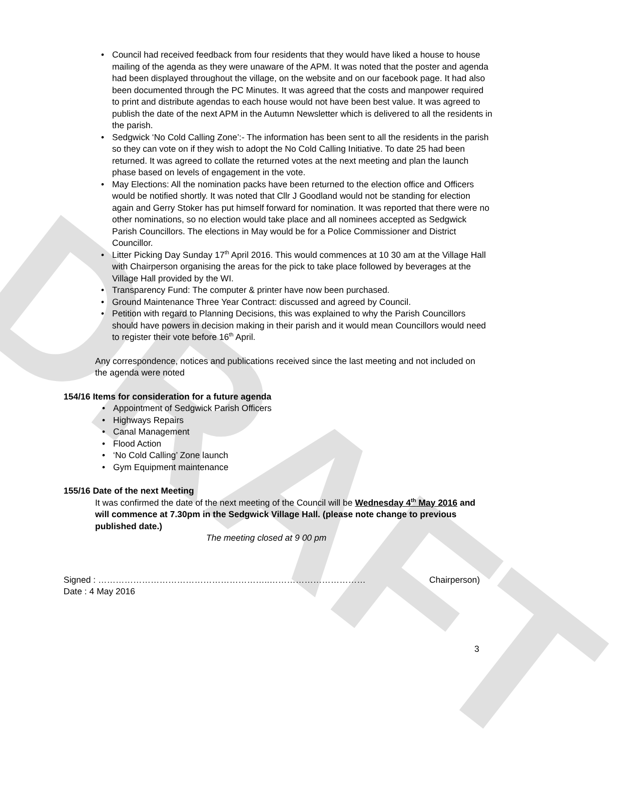DRAFT
• Council had received feedback from four residents that they would have liked a house to house mailing of the agenda as they were unaware of the APM. It was noted that the poster and agenda had been displayed throughout the village, on the website and on our facebook page. It had also been documented through the PC Minutes. It was agreed that the costs and manpower required to print and distribute agendas to each house would not have been best value. It was agreed to publish the date of the next APM in the Autumn Newsletter which is delivered to all the residents in the parish.
• Sedgwick ‘No Cold Calling Zone’:- The information has been sent to all the residents in the parish so they can vote on if they wish to adopt the No Cold Calling Initiative. To date 25 had been returned. It was agreed to collate the returned votes at the next meeting and plan the launch phase based on levels of engagement in the vote.
• May Elections: All the nomination packs have been returned to the election office and Officers would be notified shortly. It was noted that Cllr J Goodland would not be standing for election again and Gerry Stoker has put himself forward for nomination. It was reported that there were no other nominations, so no election would take place and all nominees accepted as Sedgwick Parish Councillors. The elections in May would be for a Police Commissioner and District Councillor.
• Litter Picking Day Sunday 17<sup>th</sup> April 2016. This would commences at 10 30 am at the Village Hall with Chairperson organising the areas for the pick to take place followed by beverages at the Village Hall provided by the WI.
• Transparency Fund: The computer & printer have now been purchased.
• Ground Maintenance Three Year Contract: discussed and agreed by Council.
• Petition with regard to Planning Decisions, this was explained to why the Parish Councillors should have powers in decision making in their parish and it would mean Councillors would need to register their vote before 16<sup>th</sup> April.
Any correspondence, notices and publications received since the last meeting and not included on the agenda were noted
154/16 Items for consideration for a future agenda
• Appointment of Sedgwick Parish Officers
• Highways Repairs
• Canal Management
• Flood Action
• ‘No Cold Calling’ Zone launch
• Gym Equipment maintenance
155/16 Date of the next Meeting
It was confirmed the date of the next meeting of the Council will be Wednesday 4<sup>th</sup> May 2016 and will commence at 7.30pm in the Sedgwick Village Hall. (please note change to previous published date.)
The meeting closed at 9 00 pm
Signed : …………………………………………………..…………………………… Chairperson)
Date : 4 May 2016
3